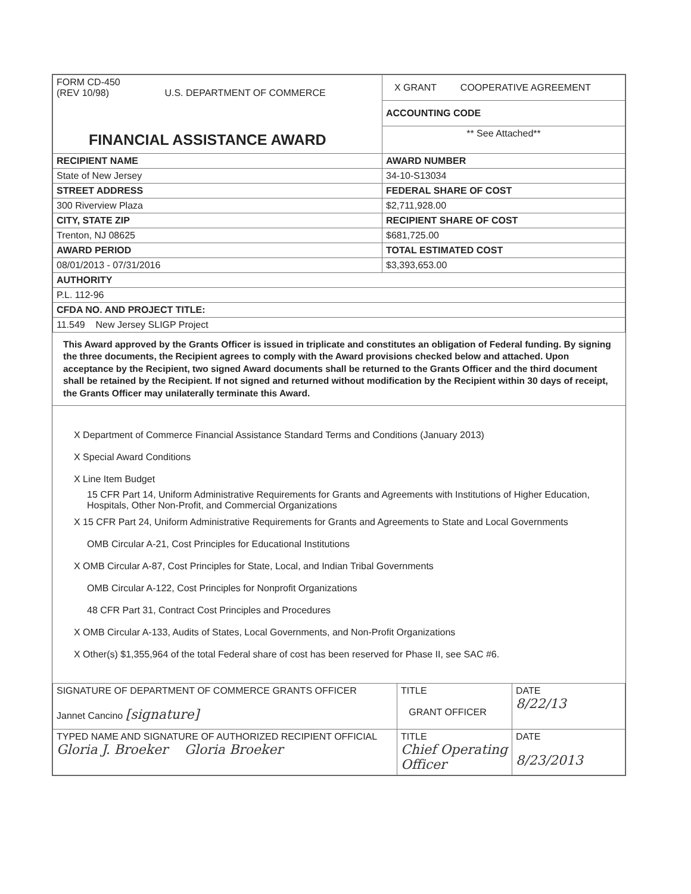| FORM CD-450 (REV 10/98) U.S. DEPARTMENT OF COMMERCE | X GRANT COOPERATIVE AGREEMENT |
| | ACCOUNTING CODE |
| FINANCIAL ASSISTANCE AWARD | ** See Attached** |
| RECIPIENT NAME | AWARD NUMBER |
| State of New Jersey | 34-10-S13034 |
| STREET ADDRESS | FEDERAL SHARE OF COST |
| 300 Riverview Plaza | $2,711,928.00 |
| CITY, STATE ZIP | RECIPIENT SHARE OF COST |
| Trenton, NJ 08625 | $681,725.00 |
| AWARD PERIOD | TOTAL ESTIMATED COST |
| 08/01/2013 - 07/31/2016 | $3,393,653.00 |
| AUTHORITY | |
| P.L. 112-96 | |
| CFDA NO. AND PROJECT TITLE: | |
| 11.549 New Jersey SLIGP Project | |
This Award approved by the Grants Officer is issued in triplicate and constitutes an obligation of Federal funding. By signing the three documents, the Recipient agrees to comply with the Award provisions checked below and attached. Upon acceptance by the Recipient, two signed Award documents shall be returned to the Grants Officer and the third document shall be retained by the Recipient. If not signed and returned without modification by the Recipient within 30 days of receipt, the Grants Officer may unilaterally terminate this Award.
X Department of Commerce Financial Assistance Standard Terms and Conditions (January 2013)
X Special Award Conditions
X Line Item Budget
15 CFR Part 14, Uniform Administrative Requirements for Grants and Agreements with Institutions of Higher Education, Hospitals, Other Non-Profit, and Commercial Organizations
X 15 CFR Part 24, Uniform Administrative Requirements for Grants and Agreements to State and Local Governments
OMB Circular A-21, Cost Principles for Educational Institutions
X OMB Circular A-87, Cost Principles for State, Local, and Indian Tribal Governments
OMB Circular A-122, Cost Principles for Nonprofit Organizations
48 CFR Part 31, Contract Cost Principles and Procedures
X OMB Circular A-133, Audits of States, Local Governments, and Non-Profit Organizations
X Other(s) $1,355,964 of the total Federal share of cost has been reserved for Phase II, see SAC #6.
| SIGNATURE OF DEPARTMENT OF COMMERCE GRANTS OFFICER Jannet Cancino [signature] | TITLE GRANT OFFICER | DATE 8/22/13 |
| TYPED NAME AND SIGNATURE OF AUTHORIZED RECIPIENT OFFICIAL Gloria J. Broeker Gloria Broeker | TITLE Chief Operating Officer | DATE 8/23/2013 |